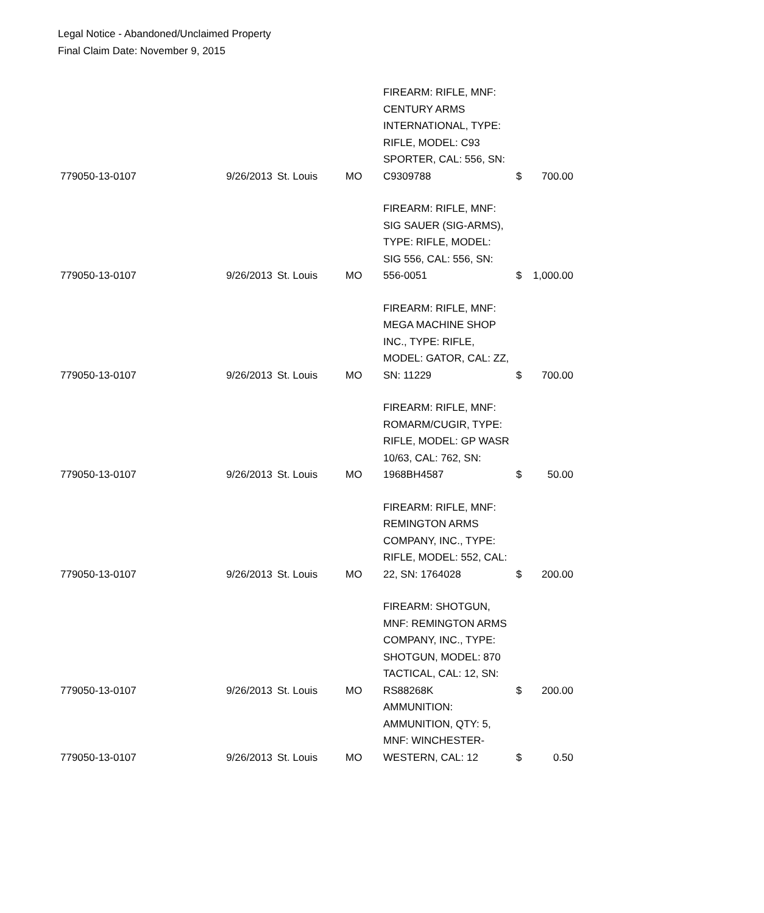Legal Notice - Abandoned/Unclaimed Property
Final Claim Date: November 9, 2015
| 779050-13-0107 | 9/26/2013 | St. Louis | MO | FIREARM: RIFLE, MNF: CENTURY ARMS INTERNATIONAL, TYPE: RIFLE, MODEL: C93 SPORTER, CAL: 556, SN: C9309788 | $ | 700.00 |
| 779050-13-0107 | 9/26/2013 | St. Louis | MO | FIREARM: RIFLE, MNF: SIG SAUER (SIG-ARMS), TYPE: RIFLE, MODEL: SIG 556, CAL: 556, SN: 556-0051 | $ | 1,000.00 |
| 779050-13-0107 | 9/26/2013 | St. Louis | MO | FIREARM: RIFLE, MNF: MEGA MACHINE SHOP INC., TYPE: RIFLE, MODEL: GATOR, CAL: ZZ, SN: 11229 | $ | 700.00 |
| 779050-13-0107 | 9/26/2013 | St. Louis | MO | FIREARM: RIFLE, MNF: ROMARM/CUGIR, TYPE: RIFLE, MODEL: GP WASR 10/63, CAL: 762, SN: 1968BH4587 | $ | 50.00 |
| 779050-13-0107 | 9/26/2013 | St. Louis | MO | FIREARM: RIFLE, MNF: REMINGTON ARMS COMPANY, INC., TYPE: RIFLE, MODEL: 552, CAL: 22, SN: 1764028 | $ | 200.00 |
| 779050-13-0107 | 9/26/2013 | St. Louis | MO | FIREARM: SHOTGUN, MNF: REMINGTON ARMS COMPANY, INC., TYPE: SHOTGUN, MODEL: 870 TACTICAL, CAL: 12, SN: RS88268K | $ | 200.00 |
| 779050-13-0107 | 9/26/2013 | St. Louis | MO | AMMUNITION: AMMUNITION, QTY: 5, MNF: WINCHESTER-WESTERN, CAL: 12 | $ | 0.50 |